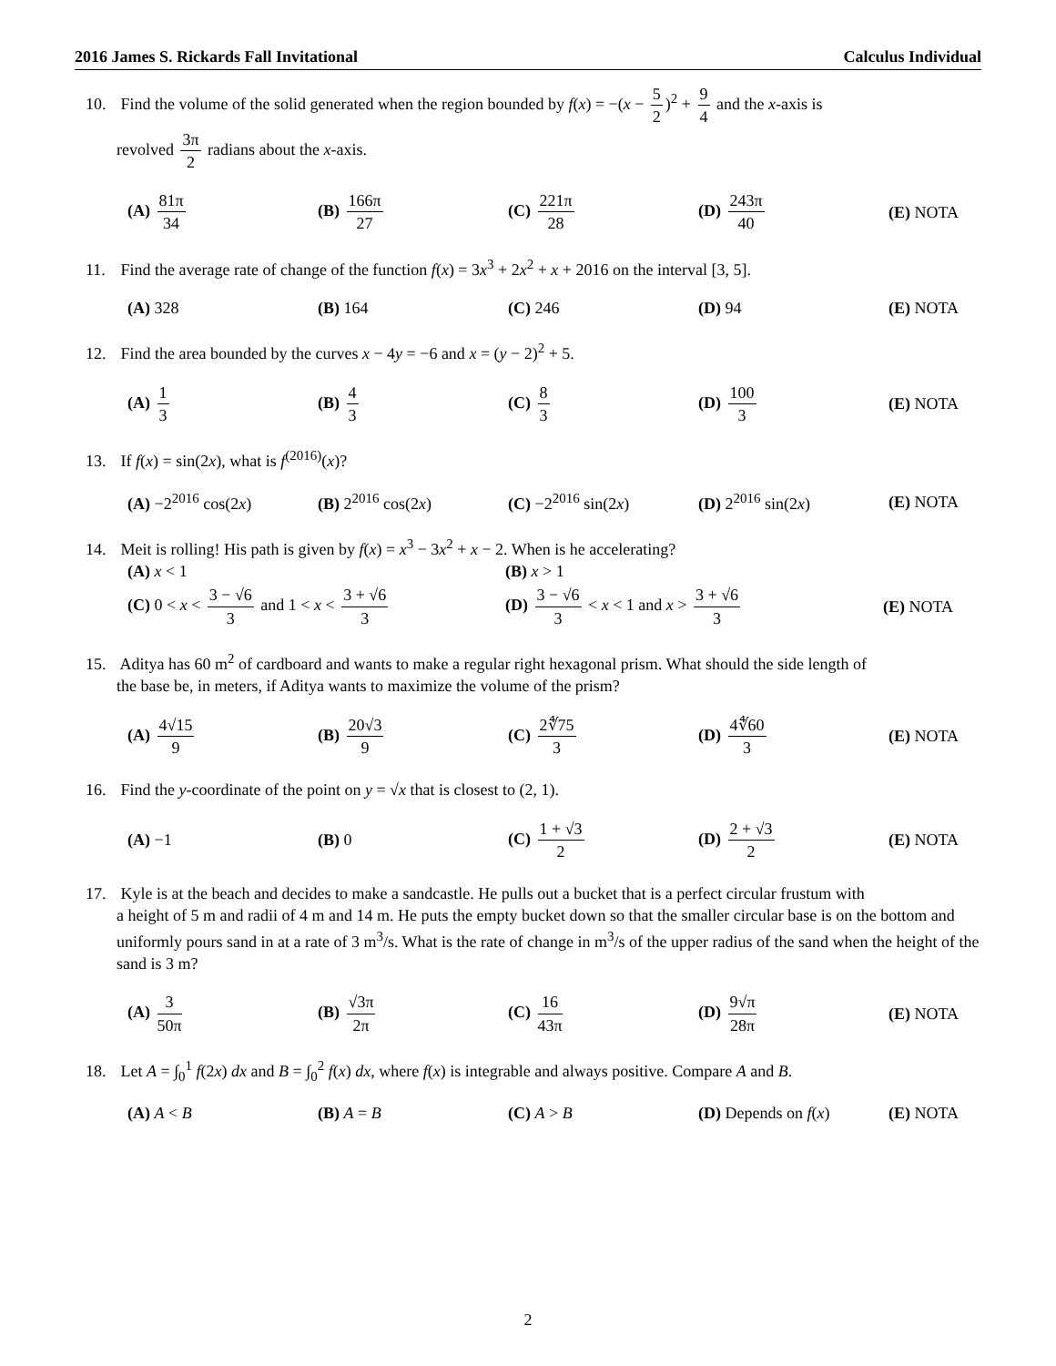2016 James S. Rickards Fall Invitational Calculus Individual
10. Find the volume of the solid generated when the region bounded by f(x) = −(x − 5 2)<sup>2</sup> + 9 4 and the x-axis is
revolved 3π 2 radians about the x-axis.
(A) 81π 34 (B) 166π 27 (C) 221π 28 (D) 243π 40 (E) NOTA
11. Find the average rate of change of the function f(x) = 3x<sup>3</sup> + 2x<sup>2</sup> + x + 2016 on the interval [3, 5].
(A) 328 (B) 164 (C) 246 (D) 94 (E) NOTA
12. Find the area bounded by the curves x − 4y = −6 and x = (y − 2)<sup>2</sup> + 5.
(A) 1 3 (B) 4 3 (C) 8 3 (D) 100 3 (E) NOTA
13. If f(x) = sin(2x), what is f<sup>(2016)</sup>(x)?
(A) −2<sup>2016</sup> cos(2x) (B) 2<sup>2016</sup> cos(2x) (C) −2<sup>2016</sup> sin(2x) (D) 2<sup>2016</sup> sin(2x) (E) NOTA
14. Meit is rolling! His path is given by f(x) = x<sup>3</sup> − 3x<sup>2</sup> + x − 2. When is he accelerating?
(A) x < 1
(B) x > 1
(C) 0 < x < 3 − √6 3 and 1 < x < 3 + √6 3
(D) 3 − √6 3 < x < 1 and x > 3 + √6 3
(E) NOTA
15. Aditya has 60 m<sup>2</sup> of cardboard and wants to make a regular right hexagonal prism. What should the side length of
the base be, in meters, if Aditya wants to maximize the volume of the prism?
(A) 4√15 9 (B) 20√3 9 (C) 2∜75 3 (D) 4∜60 3 (E) NOTA
16. Find the y-coordinate of the point on y = √x that is closest to (2, 1).
(A) −1 (B) 0 (C) 1 + √3 2 (D) 2 + √3 2 (E) NOTA
17. Kyle is at the beach and decides to make a sandcastle. He pulls out a bucket that is a perfect circular frustum with
a height of 5 m and radii of 4 m and 14 m. He puts the empty bucket down so that the smaller circular base is on the bottom and uniformly pours sand in at a rate of 3 m<sup>3</sup>/s. What is the rate of change in m<sup>3</sup>/s of the upper radius of the sand when the height of the sand is 3 m?
(A) 3 50π (B) √3π 2π (C) 16 43π (D) 9√π 28π (E) NOTA
18. Let A = ∫<sub>0</sub><sup>1</sup> f(2x) dx and B = ∫<sub>0</sub><sup>2</sup> f(x) dx, where f(x) is integrable and always positive. Compare A and B.
(A) A < B (B) A = B (C) A > B (D) Depends on f(x) (E) NOTA
2